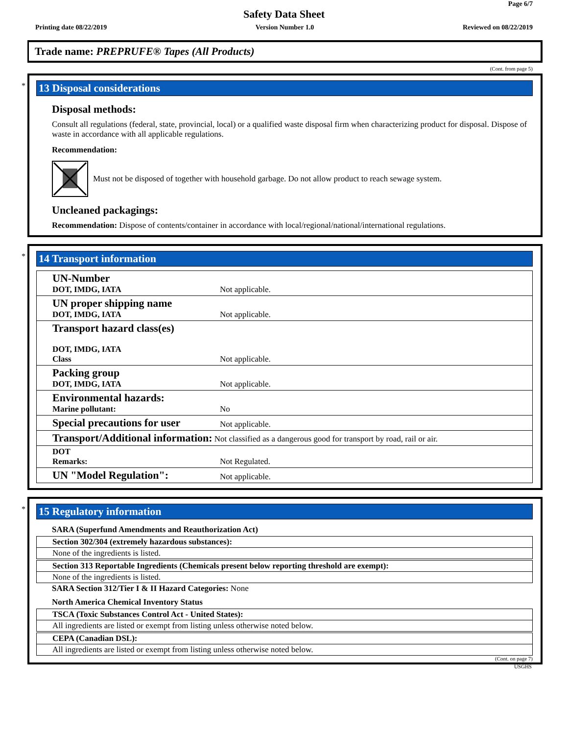Page 6/7
Safety Data Sheet
Printing date 08/22/2019 Version Number 1.0 Reviewed on 08/22/2019
Trade name: PREPRUFE® Tapes (All Products)
(Cont. from page 5)
*
13 Disposal considerations
Disposal methods:
Consult all regulations (federal, state, provincial, local) or a qualified waste disposal firm when characterizing product for disposal. Dispose of waste in accordance with all applicable regulations.
Recommendation:
Must not be disposed of together with household garbage. Do not allow product to reach sewage system.
Uncleaned packagings:
Recommendation: Dispose of contents/container in accordance with local/regional/national/international regulations.
*
14 Transport information
| UN-Number DOT, IMDG, IATA | Not applicable. |
| UN proper shipping name DOT, IMDG, IATA | Not applicable. |
| Transport hazard class(es) DOT, IMDG, IATA Class | Not applicable. |
| Packing group DOT, IMDG, IATA | Not applicable. |
| Environmental hazards: Marine pollutant: | No |
| Special precautions for user | Not applicable. |
| Transport/Additional information: Not classified as a dangerous good for transport by road, rail or air. | |
| DOT Remarks: | Not Regulated. |
| UN "Model Regulation": | Not applicable. |
*
15 Regulatory information
SARA (Superfund Amendments and Reauthorization Act)
Section 302/304 (extremely hazardous substances):
None of the ingredients is listed.
Section 313 Reportable Ingredients (Chemicals present below reporting threshold are exempt):
None of the ingredients is listed.
SARA Section 312/Tier I & II Hazard Categories: None
North America Chemical Inventory Status
TSCA (Toxic Substances Control Act - United States):
All ingredients are listed or exempt from listing unless otherwise noted below.
CEPA (Canadian DSL):
All ingredients are listed or exempt from listing unless otherwise noted below.
(Cont. on page 7)
USGHS